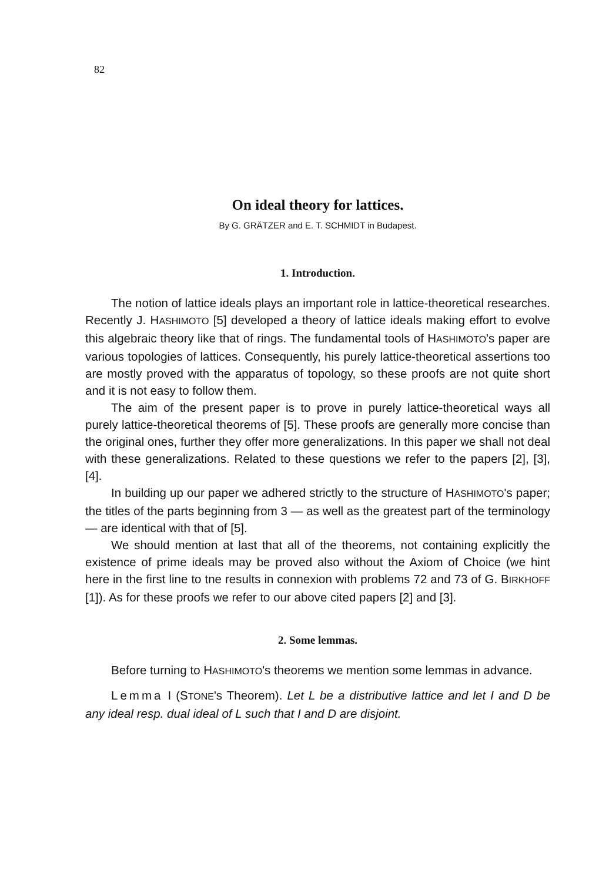82
On ideal theory for lattices.
By G. GRÄTZER and E. T. SCHMIDT in Budapest.
1. Introduction.
The notion of lattice ideals plays an important role in lattice-theoretical researches. Recently J. HASHIMOTO [5] developed a theory of lattice ideals making effort to evolve this algebraic theory like that of rings. The fundamental tools of HASHIMOTO's paper are various topologies of lattices. Consequently, his purely lattice-theoretical assertions too are mostly proved with the apparatus of topology, so these proofs are not quite short and it is not easy to follow them.
The aim of the present paper is to prove in purely lattice-theoretical ways all purely lattice-theoretical theorems of [5]. These proofs are generally more concise than the original ones, further they offer more generalizations. In this paper we shall not deal with these generalizations. Related to these questions we refer to the papers [2], [3], [4].
In building up our paper we adhered strictly to the structure of HASHIMOTO's paper; the titles of the parts beginning from 3 — as well as the greatest part of the terminology — are identical with that of [5].
We should mention at last that all of the theorems, not containing explicitly the existence of prime ideals may be proved also without the Axiom of Choice (we hint here in the first line to tne results in connexion with problems 72 and 73 of G. BIRKHOFF [1]). As for these proofs we refer to our above cited papers [2] and [3].
2. Some lemmas.
Before turning to HASHIMOTO's theorems we mention some lemmas in advance.
Lemma I (STONE's Theorem). Let L be a distributive lattice and let I and D be any ideal resp. dual ideal of L such that I and D are disjoint.